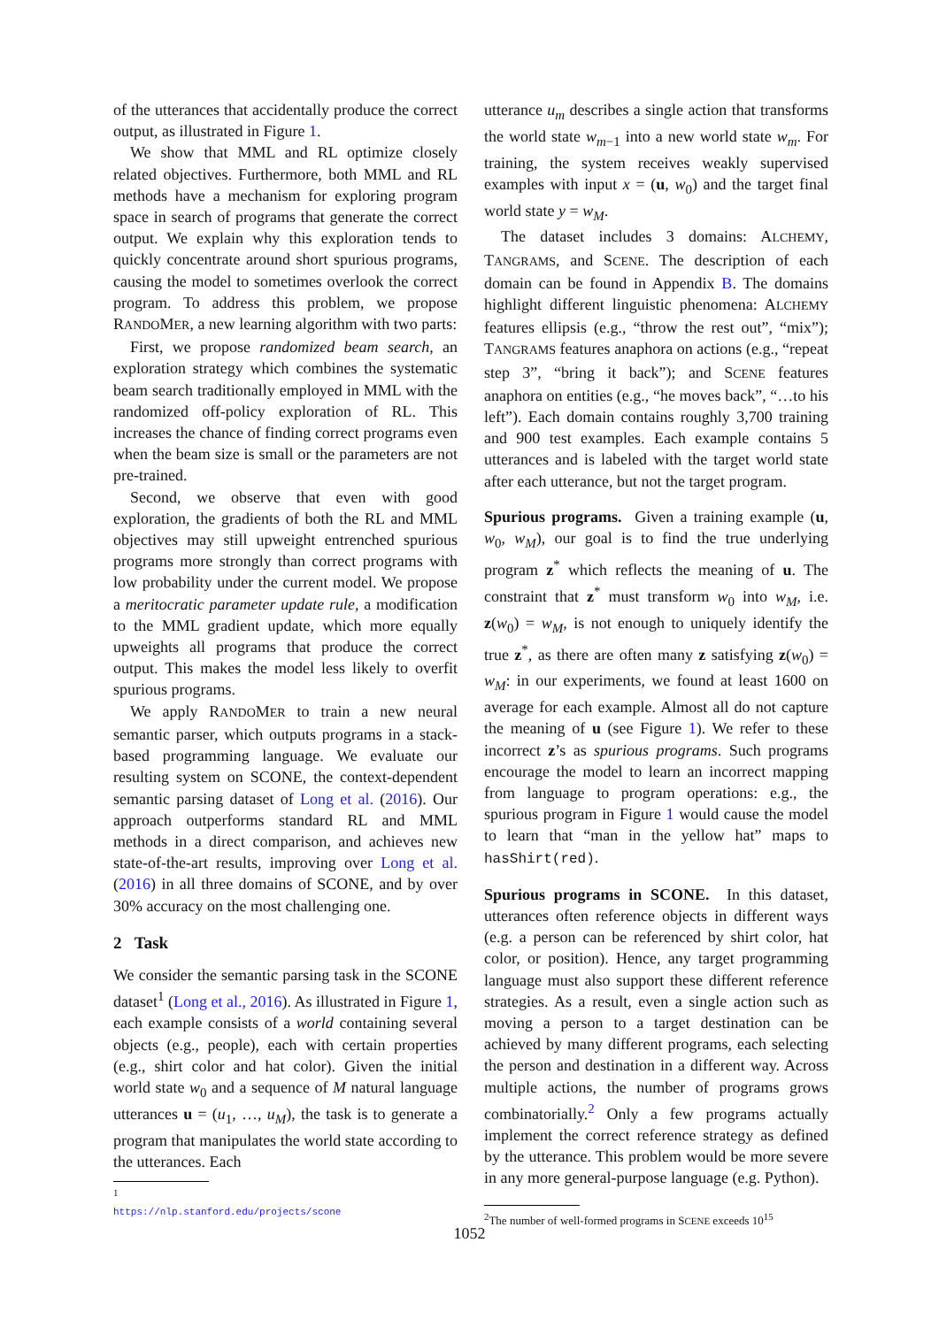of the utterances that accidentally produce the correct output, as illustrated in Figure 1.
We show that MML and RL optimize closely related objectives. Furthermore, both MML and RL methods have a mechanism for exploring program space in search of programs that generate the correct output. We explain why this exploration tends to quickly concentrate around short spurious programs, causing the model to sometimes overlook the correct program. To address this problem, we propose RANDOMER, a new learning algorithm with two parts:
First, we propose randomized beam search, an exploration strategy which combines the systematic beam search traditionally employed in MML with the randomized off-policy exploration of RL. This increases the chance of finding correct programs even when the beam size is small or the parameters are not pre-trained.
Second, we observe that even with good exploration, the gradients of both the RL and MML objectives may still upweight entrenched spurious programs more strongly than correct programs with low probability under the current model. We propose a meritocratic parameter update rule, a modification to the MML gradient update, which more equally upweights all programs that produce the correct output. This makes the model less likely to overfit spurious programs.
We apply RANDOMER to train a new neural semantic parser, which outputs programs in a stack-based programming language. We evaluate our resulting system on SCONE, the context-dependent semantic parsing dataset of Long et al. (2016). Our approach outperforms standard RL and MML methods in a direct comparison, and achieves new state-of-the-art results, improving over Long et al. (2016) in all three domains of SCONE, and by over 30% accuracy on the most challenging one.
2 Task
We consider the semantic parsing task in the SCONE dataset<sup>1</sup> (Long et al., 2016). As illustrated in Figure 1, each example consists of a world containing several objects (e.g., people), each with certain properties (e.g., shirt color and hat color). Given the initial world state w<sub>0</sub> and a sequence of M natural language utterances u = (u<sub>1</sub>, …, u<sub>M</sub>), the task is to generate a program that manipulates the world state according to the utterances. Each
<sup>1</sup> https://nlp.stanford.edu/projects/scone
utterance u<sub>m</sub> describes a single action that transforms the world state w<sub>m−1</sub> into a new world state w<sub>m</sub>. For training, the system receives weakly supervised examples with input x = (u, w<sub>0</sub>) and the target final world state y = w<sub>M</sub>.
The dataset includes 3 domains: ALCHEMY, TANGRAMS, and SCENE. The description of each domain can be found in Appendix B. The domains highlight different linguistic phenomena: ALCHEMY features ellipsis (e.g., “throw the rest out”, “mix”); TANGRAMS features anaphora on actions (e.g., “repeat step 3”, “bring it back”); and SCENE features anaphora on entities (e.g., “he moves back”, “…to his left”). Each domain contains roughly 3,700 training and 900 test examples. Each example contains 5 utterances and is labeled with the target world state after each utterance, but not the target program.
Spurious programs. Given a training example (u, w<sub>0</sub>, w<sub>M</sub>), our goal is to find the true underlying program z<sup>*</sup> which reflects the meaning of u. The constraint that z<sup>*</sup> must transform w<sub>0</sub> into w<sub>M</sub>, i.e. z(w<sub>0</sub>) = w<sub>M</sub>, is not enough to uniquely identify the true z<sup>*</sup>, as there are often many z satisfying z(w<sub>0</sub>) = w<sub>M</sub>: in our experiments, we found at least 1600 on average for each example. Almost all do not capture the meaning of u (see Figure 1). We refer to these incorrect z’s as spurious programs. Such programs encourage the model to learn an incorrect mapping from language to program operations: e.g., the spurious program in Figure 1 would cause the model to learn that “man in the yellow hat” maps to hasShirt(red).
Spurious programs in SCONE. In this dataset, utterances often reference objects in different ways (e.g. a person can be referenced by shirt color, hat color, or position). Hence, any target programming language must also support these different reference strategies. As a result, even a single action such as moving a person to a target destination can be achieved by many different programs, each selecting the person and destination in a different way. Across multiple actions, the number of programs grows combinatorially.<sup>2</sup> Only a few programs actually implement the correct reference strategy as defined by the utterance. This problem would be more severe in any more general-purpose language (e.g. Python).
<sup>2</sup> The number of well-formed programs in SCENE exceeds 10<sup>15</sup>
1052